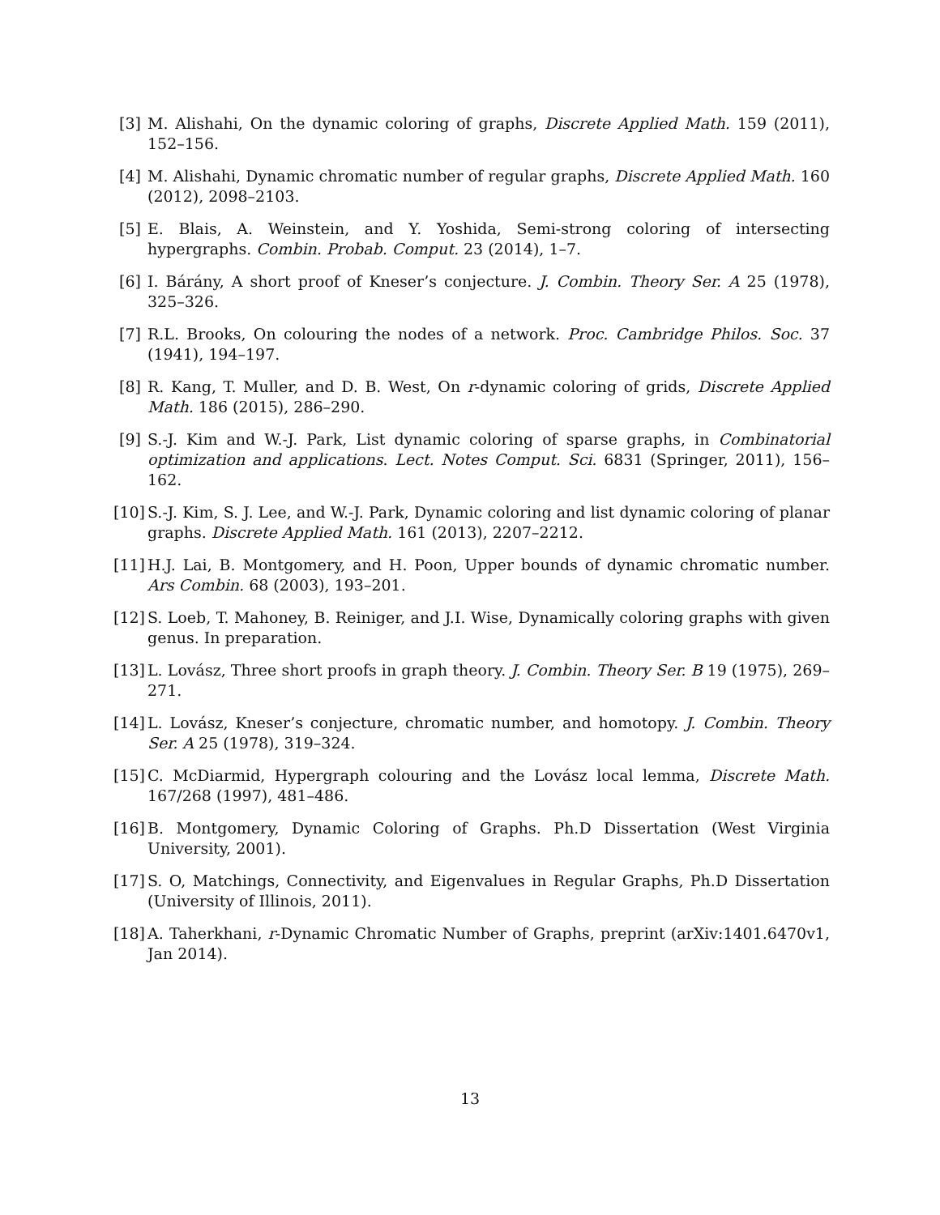[3] M. Alishahi, On the dynamic coloring of graphs, Discrete Applied Math. 159 (2011), 152–156.
[4] M. Alishahi, Dynamic chromatic number of regular graphs, Discrete Applied Math. 160 (2012), 2098–2103.
[5] E. Blais, A. Weinstein, and Y. Yoshida, Semi-strong coloring of intersecting hypergraphs. Combin. Probab. Comput. 23 (2014), 1–7.
[6] I. Bárány, A short proof of Kneser’s conjecture. J. Combin. Theory Ser. A 25 (1978), 325–326.
[7] R.L. Brooks, On colouring the nodes of a network. Proc. Cambridge Philos. Soc. 37 (1941), 194–197.
[8] R. Kang, T. Muller, and D. B. West, On r-dynamic coloring of grids, Discrete Applied Math. 186 (2015), 286–290.
[9] S.-J. Kim and W.-J. Park, List dynamic coloring of sparse graphs, in Combinatorial optimization and applications. Lect. Notes Comput. Sci. 6831 (Springer, 2011), 156–162.
[10] S.-J. Kim, S. J. Lee, and W.-J. Park, Dynamic coloring and list dynamic coloring of planar graphs. Discrete Applied Math. 161 (2013), 2207–2212.
[11] H.J. Lai, B. Montgomery, and H. Poon, Upper bounds of dynamic chromatic number. Ars Combin. 68 (2003), 193–201.
[12] S. Loeb, T. Mahoney, B. Reiniger, and J.I. Wise, Dynamically coloring graphs with given genus. In preparation.
[13] L. Lovász, Three short proofs in graph theory. J. Combin. Theory Ser. B 19 (1975), 269–271.
[14] L. Lovász, Kneser’s conjecture, chromatic number, and homotopy. J. Combin. Theory Ser. A 25 (1978), 319–324.
[15] C. McDiarmid, Hypergraph colouring and the Lovász local lemma, Discrete Math. 167/268 (1997), 481–486.
[16] B. Montgomery, Dynamic Coloring of Graphs. Ph.D Dissertation (West Virginia University, 2001).
[17] S. O, Matchings, Connectivity, and Eigenvalues in Regular Graphs, Ph.D Dissertation (University of Illinois, 2011).
[18] A. Taherkhani, r-Dynamic Chromatic Number of Graphs, preprint (arXiv:1401.6470v1, Jan 2014).
13